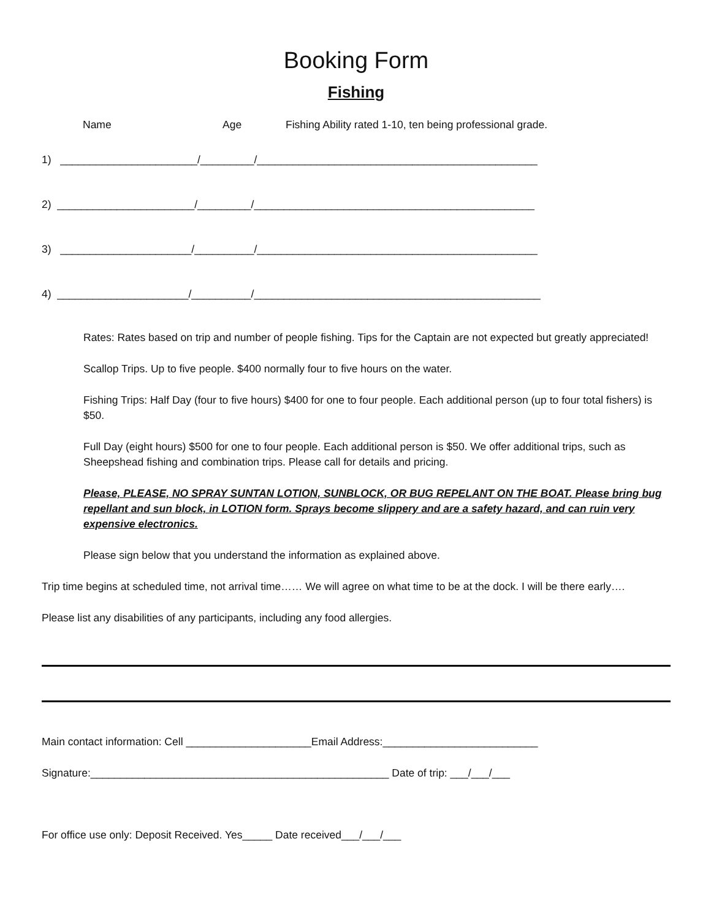Booking Form
Fishing
Name Age Fishing Ability rated 1-10, ten being professional grade.
1) _______________________/_________/_______________________________________________
2) _______________________/_________/_______________________________________________
3) ______________________/__________/_______________________________________________
4) ______________________/__________/________________________________________________
Rates: Rates based on trip and number of people fishing. Tips for the Captain are not expected but greatly appreciated!
Scallop Trips. Up to five people. $400 normally four to five hours on the water.
Fishing Trips: Half Day (four to five hours) $400 for one to four people. Each additional person (up to four total fishers) is $50.
Full Day (eight hours) $500 for one to four people. Each additional person is $50. We offer additional trips, such as Sheepshead fishing and combination trips. Please call for details and pricing.
Please, PLEASE, NO SPRAY SUNTAN LOTION, SUNBLOCK, OR BUG REPELANT ON THE BOAT. Please bring bug repellant and sun block, in LOTION form. Sprays become slippery and are a safety hazard, and can ruin very expensive electronics.
Please sign below that you understand the information as explained above.
Trip time begins at scheduled time, not arrival time…… We will agree on what time to be at the dock. I will be there early….
Please list any disabilities of any participants, including any food allergies.
Main contact information: Cell _____________________Email Address:__________________________
Signature:__________________________________________________ Date of trip: ___/___/___
For office use only: Deposit Received. Yes_____ Date received___/___/___